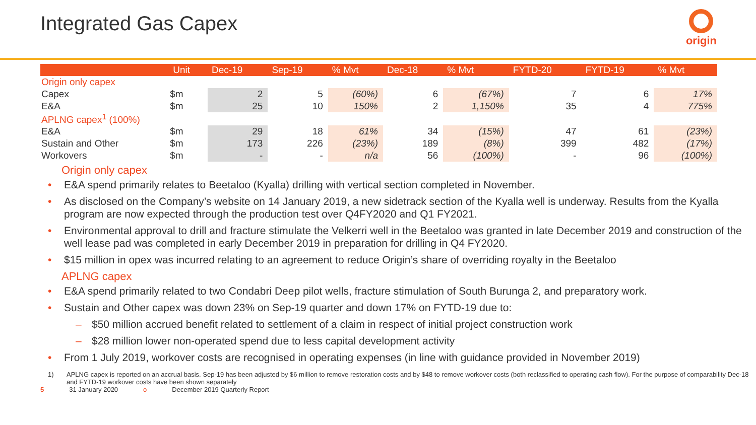Integrated Gas Capex
origin
| | Unit | Dec-19 | Sep-19 | % Mvt | Dec-18 | % Mvt | FYTD-20 | FYTD-19 | % Mvt |
| --- | --- | --- | --- | --- | --- | --- | --- | --- | --- |
| Origin only capex | | | | | | | | | |
| Capex | $m | 2 | 5 | (60%) | 6 | (67%) | 7 | 6 | 17% |
| E&A | $m | 25 | 10 | 150% | 2 | 1,150% | 35 | 4 | 775% |
| APLNG capex<sup>1</sup> (100%) | | | | | | | | | |
| E&A | $m | 29 | 18 | 61% | 34 | (15%) | 47 | 61 | (23%) |
| Sustain and Other | $m | 173 | 226 | (23%) | 189 | (8%) | 399 | 482 | (17%) |
| Workovers | $m | - | - | n/a | 56 | (100%) | - | 96 | (100%) |
Origin only capex
• E&A spend primarily relates to Beetaloo (Kyalla) drilling with vertical section completed in November.
• As disclosed on the Company’s website on 14 January 2019, a new sidetrack section of the Kyalla well is underway. Results from the Kyalla program are now expected through the production test over Q4FY2020 and Q1 FY2021.
• Environmental approval to drill and fracture stimulate the Velkerri well in the Beetaloo was granted in late December 2019 and construction of the well lease pad was completed in early December 2019 in preparation for drilling in Q4 FY2020.
• $15 million in opex was incurred relating to an agreement to reduce Origin’s share of overriding royalty in the Beetaloo
APLNG capex
• E&A spend primarily related to two Condabri Deep pilot wells, fracture stimulation of South Burunga 2, and preparatory work.
• Sustain and Other capex was down 23% on Sep-19 quarter and down 17% on FYTD-19 due to:
– $50 million accrued benefit related to settlement of a claim in respect of initial project construction work
– $28 million lower non-operated spend due to less capital development activity
• From 1 July 2019, workover costs are recognised in operating expenses (in line with guidance provided in November 2019)
1) APLNG capex is reported on an accrual basis. Sep-19 has been adjusted by $6 million to remove restoration costs and by $48 to remove workover costs (both reclassified to operating cash flow). For the purpose of comparability Dec-18 and FYTD-19 workover costs have been shown separately
5 31 January 2020 o December 2019 Quarterly Report